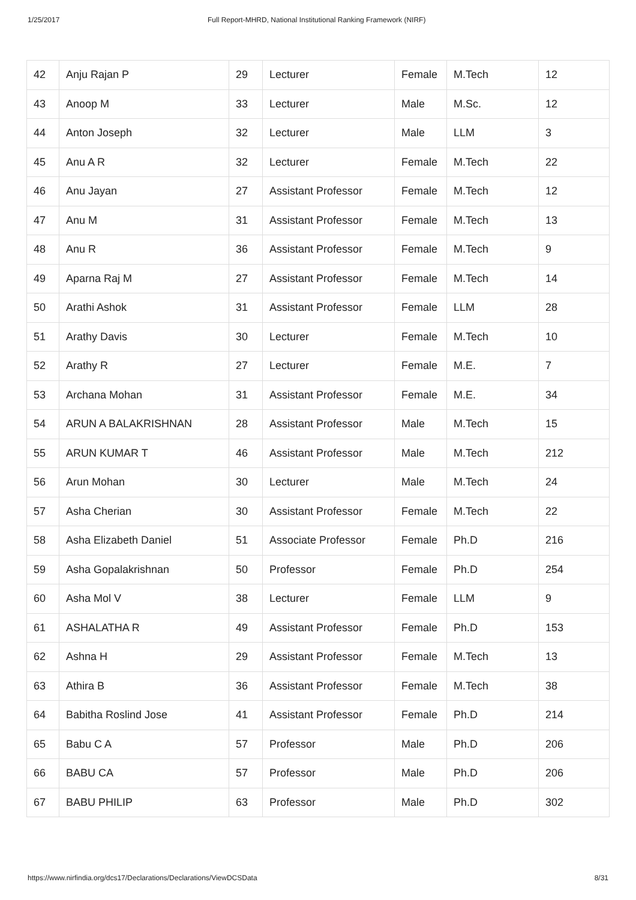1/25/2017 Full Report-MHRD, National Institutional Ranking Framework (NIRF)
| 42 | Anju Rajan P | 29 | Lecturer | Female | M.Tech | 12 |
| 43 | Anoop M | 33 | Lecturer | Male | M.Sc. | 12 |
| 44 | Anton Joseph | 32 | Lecturer | Male | LLM | 3 |
| 45 | Anu A R | 32 | Lecturer | Female | M.Tech | 22 |
| 46 | Anu Jayan | 27 | Assistant Professor | Female | M.Tech | 12 |
| 47 | Anu M | 31 | Assistant Professor | Female | M.Tech | 13 |
| 48 | Anu R | 36 | Assistant Professor | Female | M.Tech | 9 |
| 49 | Aparna Raj M | 27 | Assistant Professor | Female | M.Tech | 14 |
| 50 | Arathi Ashok | 31 | Assistant Professor | Female | LLM | 28 |
| 51 | Arathy Davis | 30 | Lecturer | Female | M.Tech | 10 |
| 52 | Arathy R | 27 | Lecturer | Female | M.E. | 7 |
| 53 | Archana Mohan | 31 | Assistant Professor | Female | M.E. | 34 |
| 54 | ARUN A BALAKRISHNAN | 28 | Assistant Professor | Male | M.Tech | 15 |
| 55 | ARUN KUMAR T | 46 | Assistant Professor | Male | M.Tech | 212 |
| 56 | Arun Mohan | 30 | Lecturer | Male | M.Tech | 24 |
| 57 | Asha Cherian | 30 | Assistant Professor | Female | M.Tech | 22 |
| 58 | Asha Elizabeth Daniel | 51 | Associate Professor | Female | Ph.D | 216 |
| 59 | Asha Gopalakrishnan | 50 | Professor | Female | Ph.D | 254 |
| 60 | Asha Mol V | 38 | Lecturer | Female | LLM | 9 |
| 61 | ASHALATHA R | 49 | Assistant Professor | Female | Ph.D | 153 |
| 62 | Ashna H | 29 | Assistant Professor | Female | M.Tech | 13 |
| 63 | Athira B | 36 | Assistant Professor | Female | M.Tech | 38 |
| 64 | Babitha Roslind Jose | 41 | Assistant Professor | Female | Ph.D | 214 |
| 65 | Babu C A | 57 | Professor | Male | Ph.D | 206 |
| 66 | BABU CA | 57 | Professor | Male | Ph.D | 206 |
| 67 | BABU PHILIP | 63 | Professor | Male | Ph.D | 302 |
https://www.nirfindia.org/dcs17/Declarations/Declarations/ViewDCSData 8/31